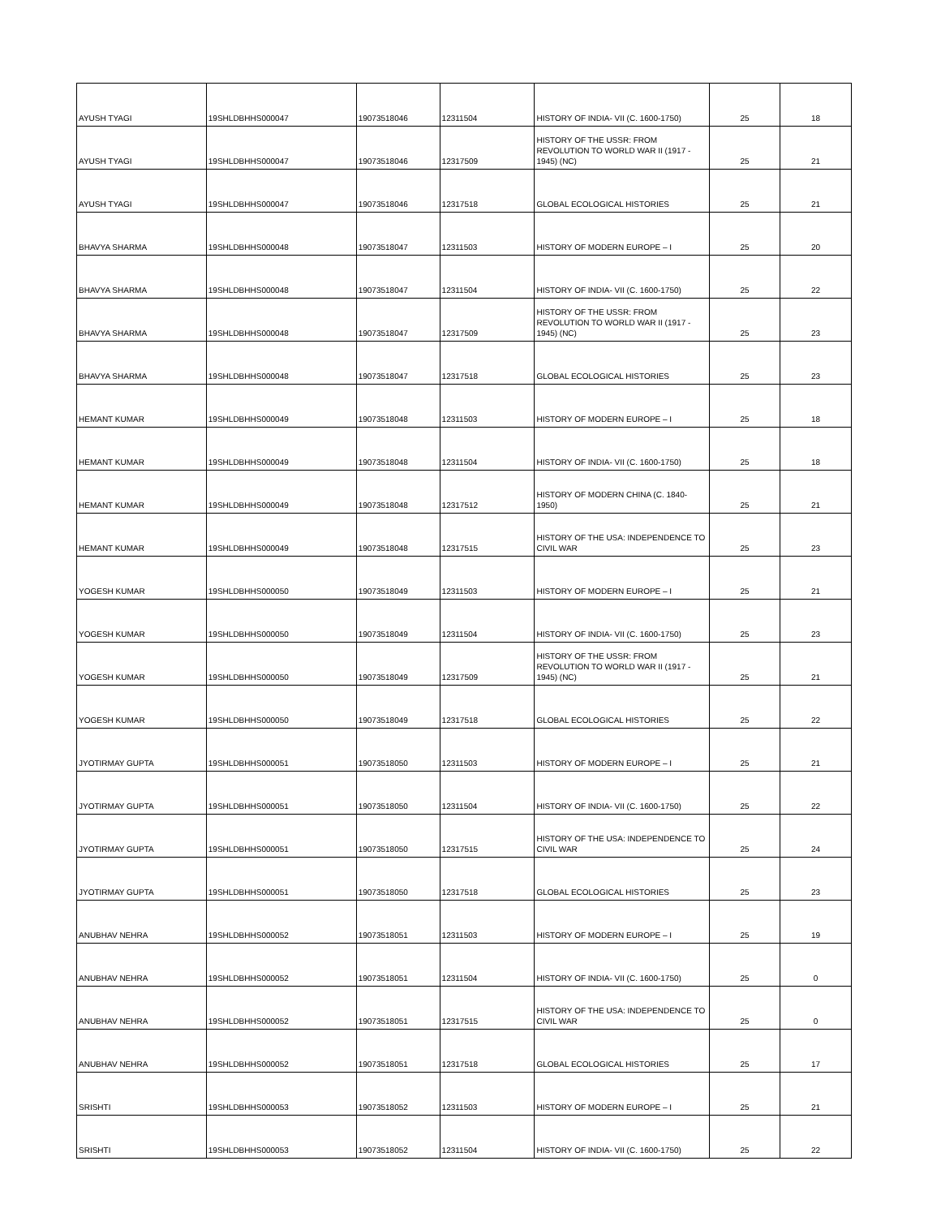| AYUSH TYAGI | 19SHLDBHHS000047 | 19073518046 | 12311504 | HISTORY OF INDIA- VII (C. 1600-1750) | 25 | 18 |
| AYUSH TYAGI | 19SHLDBHHS000047 | 19073518046 | 12317509 | HISTORY OF THE USSR: FROM REVOLUTION TO WORLD WAR II (1917 - 1945) (NC) | 25 | 21 |
| AYUSH TYAGI | 19SHLDBHHS000047 | 19073518046 | 12317518 | GLOBAL ECOLOGICAL HISTORIES | 25 | 21 |
| BHAVYA SHARMA | 19SHLDBHHS000048 | 19073518047 | 12311503 | HISTORY OF MODERN EUROPE – I | 25 | 20 |
| BHAVYA SHARMA | 19SHLDBHHS000048 | 19073518047 | 12311504 | HISTORY OF INDIA- VII (C. 1600-1750) | 25 | 22 |
| BHAVYA SHARMA | 19SHLDBHHS000048 | 19073518047 | 12317509 | HISTORY OF THE USSR: FROM REVOLUTION TO WORLD WAR II (1917 - 1945) (NC) | 25 | 23 |
| BHAVYA SHARMA | 19SHLDBHHS000048 | 19073518047 | 12317518 | GLOBAL ECOLOGICAL HISTORIES | 25 | 23 |
| HEMANT KUMAR | 19SHLDBHHS000049 | 19073518048 | 12311503 | HISTORY OF MODERN EUROPE – I | 25 | 18 |
| HEMANT KUMAR | 19SHLDBHHS000049 | 19073518048 | 12311504 | HISTORY OF INDIA- VII (C. 1600-1750) | 25 | 18 |
| HEMANT KUMAR | 19SHLDBHHS000049 | 19073518048 | 12317512 | HISTORY OF MODERN CHINA (C. 1840-1950) | 25 | 21 |
| HEMANT KUMAR | 19SHLDBHHS000049 | 19073518048 | 12317515 | HISTORY OF THE USA: INDEPENDENCE TO CIVIL WAR | 25 | 23 |
| YOGESH KUMAR | 19SHLDBHHS000050 | 19073518049 | 12311503 | HISTORY OF MODERN EUROPE – I | 25 | 21 |
| YOGESH KUMAR | 19SHLDBHHS000050 | 19073518049 | 12311504 | HISTORY OF INDIA- VII (C. 1600-1750) | 25 | 23 |
| YOGESH KUMAR | 19SHLDBHHS000050 | 19073518049 | 12317509 | HISTORY OF THE USSR: FROM REVOLUTION TO WORLD WAR II (1917 - 1945) (NC) | 25 | 21 |
| YOGESH KUMAR | 19SHLDBHHS000050 | 19073518049 | 12317518 | GLOBAL ECOLOGICAL HISTORIES | 25 | 22 |
| JYOTIRMAY GUPTA | 19SHLDBHHS000051 | 19073518050 | 12311503 | HISTORY OF MODERN EUROPE – I | 25 | 21 |
| JYOTIRMAY GUPTA | 19SHLDBHHS000051 | 19073518050 | 12311504 | HISTORY OF INDIA- VII (C. 1600-1750) | 25 | 22 |
| JYOTIRMAY GUPTA | 19SHLDBHHS000051 | 19073518050 | 12317515 | HISTORY OF THE USA: INDEPENDENCE TO CIVIL WAR | 25 | 24 |
| JYOTIRMAY GUPTA | 19SHLDBHHS000051 | 19073518050 | 12317518 | GLOBAL ECOLOGICAL HISTORIES | 25 | 23 |
| ANUBHAV NEHRA | 19SHLDBHHS000052 | 19073518051 | 12311503 | HISTORY OF MODERN EUROPE – I | 25 | 19 |
| ANUBHAV NEHRA | 19SHLDBHHS000052 | 19073518051 | 12311504 | HISTORY OF INDIA- VII (C. 1600-1750) | 25 | 0 |
| ANUBHAV NEHRA | 19SHLDBHHS000052 | 19073518051 | 12317515 | HISTORY OF THE USA: INDEPENDENCE TO CIVIL WAR | 25 | 0 |
| ANUBHAV NEHRA | 19SHLDBHHS000052 | 19073518051 | 12317518 | GLOBAL ECOLOGICAL HISTORIES | 25 | 17 |
| SRISHTI | 19SHLDBHHS000053 | 19073518052 | 12311503 | HISTORY OF MODERN EUROPE – I | 25 | 21 |
| SRISHTI | 19SHLDBHHS000053 | 19073518052 | 12311504 | HISTORY OF INDIA- VII (C. 1600-1750) | 25 | 22 |